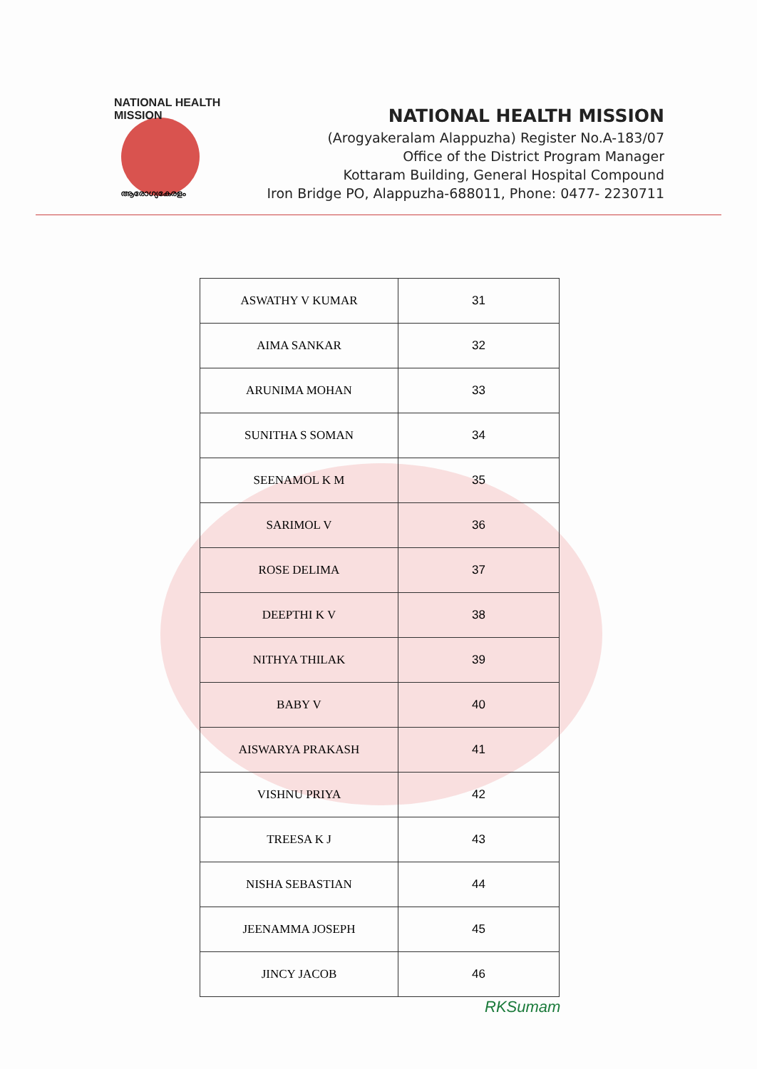NATIONAL HEALTH MISSION
ആരോഗ്യകേരളം
NATIONAL HEALTH MISSION
(Arogyakeralam Alappuzha) Register No.A-183/07
Office of the District Program Manager
Kottaram Building, General Hospital Compound
Iron Bridge PO, Alappuzha-688011, Phone: 0477- 2230711
| ASWATHY V KUMAR | 31 |
| AIMA SANKAR | 32 |
| ARUNIMA MOHAN | 33 |
| SUNITHA S SOMAN | 34 |
| SEENAMOL K M | 35 |
| SARIMOL V | 36 |
| ROSE DELIMA | 37 |
| DEEPTHI K V | 38 |
| NITHYA THILAK | 39 |
| BABY V | 40 |
| AISWARYA PRAKASH | 41 |
| VISHNU PRIYA | 42 |
| TREESA K J | 43 |
| NISHA SEBASTIAN | 44 |
| JEENAMMA JOSEPH | 45 |
| JINCY JACOB | 46 |
RKSumam